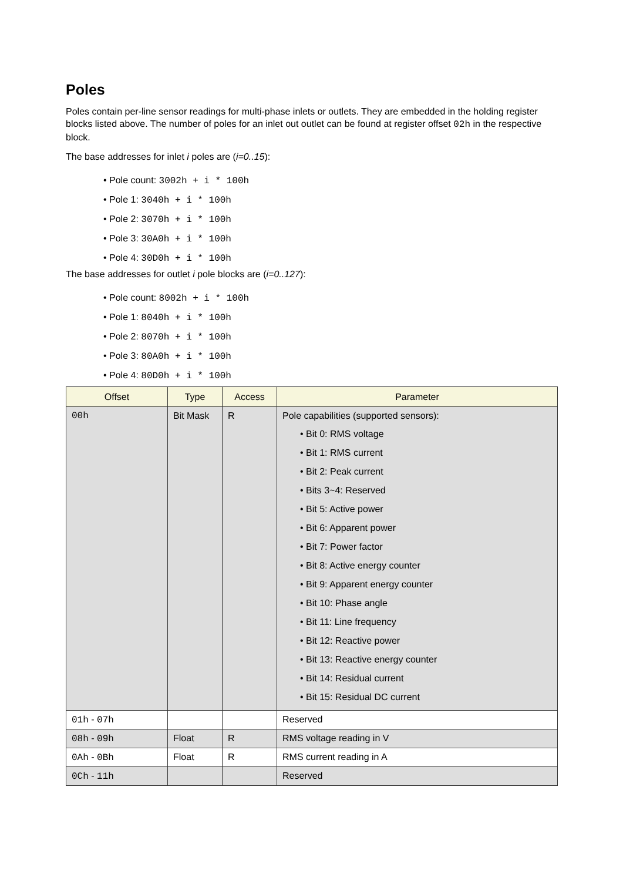Poles
Poles contain per-line sensor readings for multi-phase inlets or outlets. They are embedded in the holding register blocks listed above. The number of poles for an inlet out outlet can be found at register offset 02h in the respective block.
The base addresses for inlet i poles are (i=0..15):
• Pole count: 3002h + i * 100h
• Pole 1: 3040h + i * 100h
• Pole 2: 3070h + i * 100h
• Pole 3: 30A0h + i * 100h
• Pole 4: 30D0h + i * 100h
The base addresses for outlet i pole blocks are (i=0..127):
• Pole count: 8002h + i * 100h
• Pole 1: 8040h + i * 100h
• Pole 2: 8070h + i * 100h
• Pole 3: 80A0h + i * 100h
• Pole 4: 80D0h + i * 100h
| Offset | Type | Access | Parameter |
| --- | --- | --- | --- |
| 00h | Bit Mask | R | Pole capabilities (supported sensors): • Bit 0: RMS voltage • Bit 1: RMS current • Bit 2: Peak current • Bits 3~4: Reserved • Bit 5: Active power • Bit 6: Apparent power • Bit 7: Power factor • Bit 8: Active energy counter • Bit 9: Apparent energy counter • Bit 10: Phase angle • Bit 11: Line frequency • Bit 12: Reactive power • Bit 13: Reactive energy counter • Bit 14: Residual current • Bit 15: Residual DC current |
| 01h - 07h | | | Reserved |
| 08h - 09h | Float | R | RMS voltage reading in V |
| 0Ah - 0Bh | Float | R | RMS current reading in A |
| 0Ch - 11h | | | Reserved |